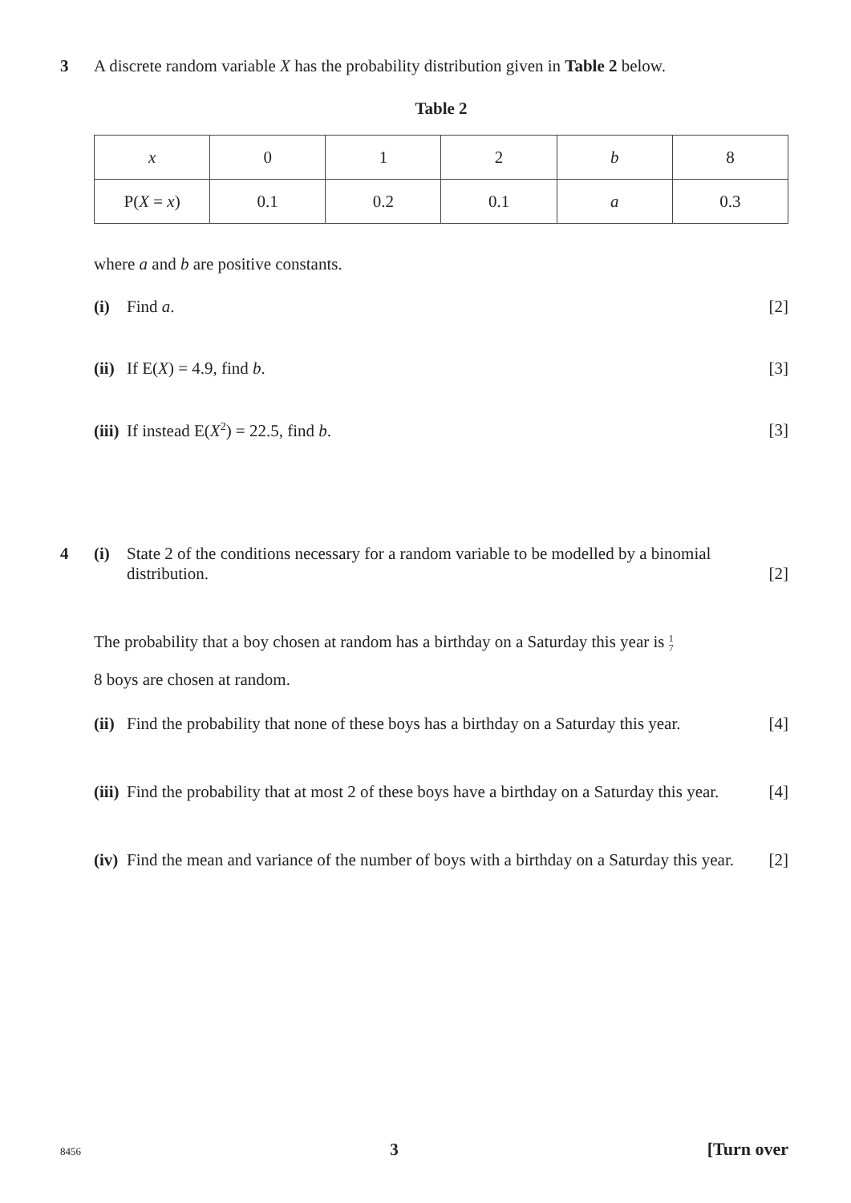3 A discrete random variable X has the probability distribution given in Table 2 below.
Table 2
| x | 0 | 1 | 2 | b | 8 |
| P( X = x ) | 0.1 | 0.2 | 0.1 | a | 0.3 |
where a and b are positive constants.
(i) Find a. [2]
(ii) If E(X) = 4.9, find b. [3]
(iii) If instead E(X<sup>2</sup>) = 22.5, find b.
[3]
4 (i) State 2 of the conditions necessary for a random variable to be modelled by a binomial distribution.
[2]
The probability that a boy chosen at random has a birthday on a Saturday this year is 1
7
8 boys are chosen at random.
(ii)
Find the probability that none of these boys has a birthday on a Saturday this year.
[4]
(iii)
Find the probability that at most 2 of these boys have a birthday on a Saturday this year.
[4]
(iv)
Find the mean and variance of the number of boys with a birthday on a Saturday this year.
[2]
8456 3 [Turn over